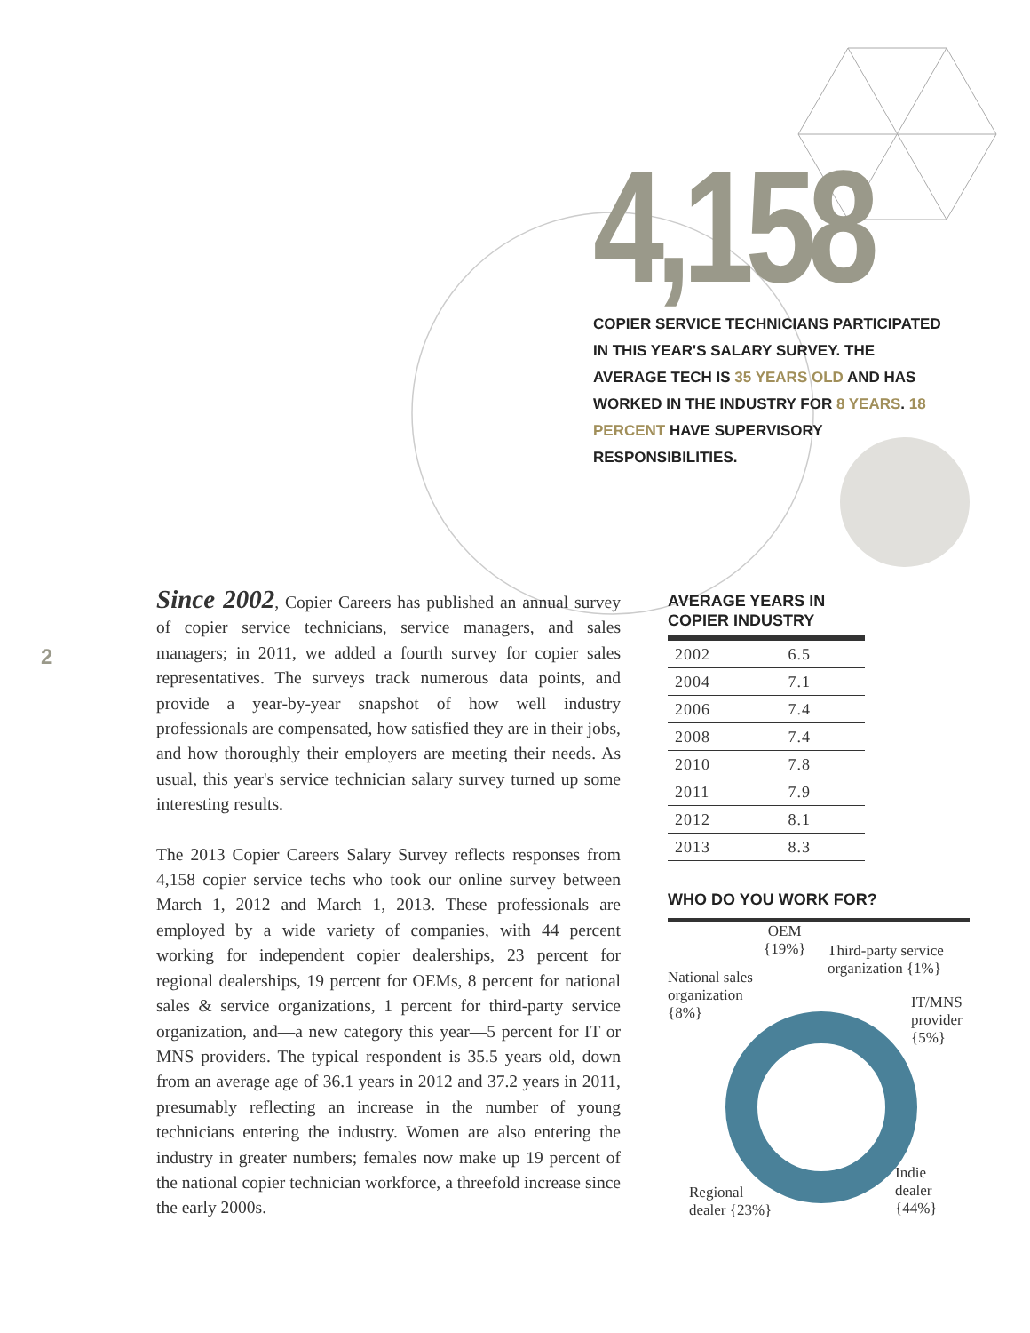4,158
COPIER SERVICE TECHNICIANS PARTICIPATED IN THIS YEAR'S SALARY SURVEY. THE AVERAGE TECH IS 35 YEARS OLD AND HAS WORKED IN THE INDUSTRY FOR 8 YEARS. 18 PERCENT HAVE SUPERVISORY RESPONSIBILITIES.
2
Since 2002, Copier Careers has published an annual survey of copier service technicians, service managers, and sales managers; in 2011, we added a fourth survey for copier sales representatives. The surveys track numerous data points, and provide a year-by-year snapshot of how well industry professionals are compensated, how satisfied they are in their jobs, and how thoroughly their employers are meeting their needs. As usual, this year's service technician salary survey turned up some interesting results.
The 2013 Copier Careers Salary Survey reflects responses from 4,158 copier service techs who took our online survey between March 1, 2012 and March 1, 2013. These professionals are employed by a wide variety of companies, with 44 percent working for independent copier dealerships, 23 percent for regional dealerships, 19 percent for OEMs, 8 percent for national sales & service organizations, 1 percent for third-party service organization, and—a new category this year—5 percent for IT or MNS providers. The typical respondent is 35.5 years old, down from an average age of 36.1 years in 2012 and 37.2 years in 2011, presumably reflecting an increase in the number of young technicians entering the industry. Women are also entering the industry in greater numbers; females now make up 19 percent of the national copier technician workforce, a threefold increase since the early 2000s.
AVERAGE YEARS IN
COPIER INDUSTRY
| 2002 | 6.5 |
| 2004 | 7.1 |
| 2006 | 7.4 |
| 2008 | 7.4 |
| 2010 | 7.8 |
| 2011 | 7.9 |
| 2012 | 8.1 |
| 2013 | 8.3 |
WHO DO YOU WORK FOR?
OEM
{19%}
Third-party service
organization {1%}
National sales
organization
{8%}
IT/MNS
provider
{5%}
Indie
dealer
{44%}
Regional
dealer {23%}